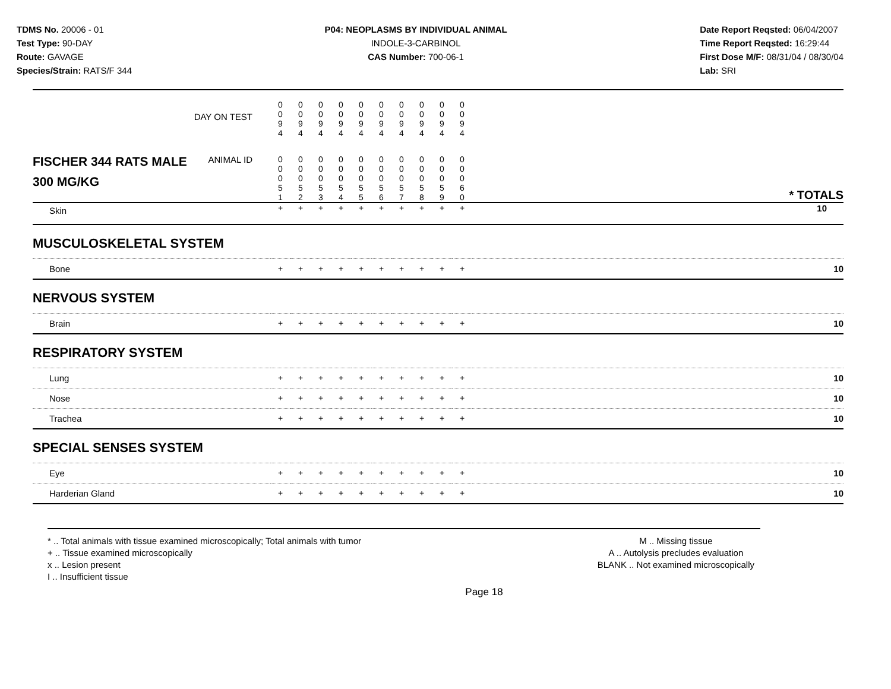TDMS No. 20006 - 01
Test Type: 90-DAY
Route: GAVAGE
Species/Strain: RATS/F 344
P04: NEOPLASMS BY INDIVIDUAL ANIMAL
INDOLE-3-CARBINOL
CAS Number: 700-06-1
Date Report Reqsted: 06/04/2007
Time Report Reqsted: 16:29:44
First Dose M/F: 08/31/04 / 08/30/04
Lab: SRI
| DAY ON TEST | 0 0 9 4 | 0 0 9 4 | 0 0 9 4 | 0 0 9 4 | 0 0 9 4 | 0 0 9 4 | 0 0 9 4 | 0 0 9 4 | 0 0 9 4 | 0 0 9 4 | |
| FISCHER 344 RATS MALE ANIMAL ID 300 MG/KG | 0 0 0 5 1 | 0 0 0 5 2 | 0 0 0 5 3 | 0 0 0 5 4 | 0 0 0 5 5 | 0 0 0 5 6 | 0 0 0 5 7 | 0 0 0 5 8 | 0 0 0 5 9 | 0 0 0 6 0 | * TOTALS |
| Skin | + | + | + | + | + | + | + | + | + | + | 10 |
| MUSCULOSKELETAL SYSTEM | | | | | | | | | | | |
| Bone | + | + | + | + | + | + | + | + | + | + | 10 |
| NERVOUS SYSTEM | | | | | | | | | | | |
| Brain | + | + | + | + | + | + | + | + | + | + | 10 |
| RESPIRATORY SYSTEM | | | | | | | | | | | |
| Lung | + | + | + | + | + | + | + | + | + | + | 10 |
| Nose | + | + | + | + | + | + | + | + | + | + | 10 |
| Trachea | + | + | + | + | + | + | + | + | + | + | 10 |
| SPECIAL SENSES SYSTEM | | | | | | | | | | | |
| Eye | + | + | + | + | + | + | + | + | + | + | 10 |
| Harderian Gland | + | + | + | + | + | + | + | + | + | + | 10 |
* .. Total animals with tissue examined microscopically; Total animals with tumor
+ .. Tissue examined microscopically
x .. Lesion present
I .. Insufficient tissue
M .. Missing tissue
A .. Autolysis precludes evaluation
BLANK .. Not examined microscopically
Page 18